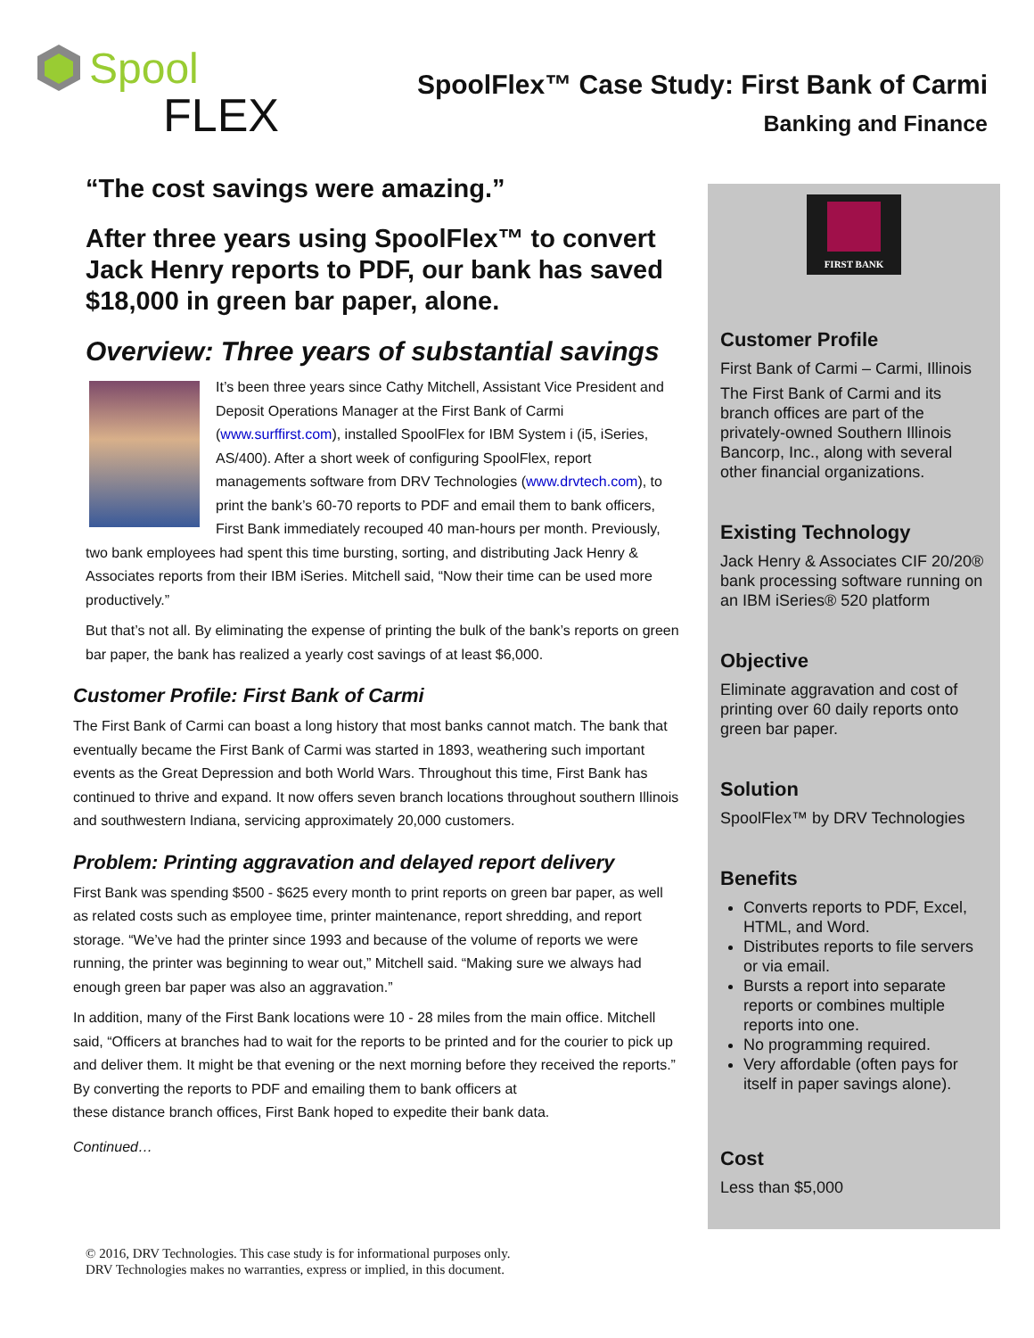Spool
FLEX
SpoolFlex™ Case Study: First Bank of Carmi
Banking and Finance
“The cost savings were amazing.”
After three years using SpoolFlex™ to convert Jack Henry reports to PDF, our bank has saved $18,000 in green bar paper, alone.
Overview: Three years of substantial savings
It’s been three years since Cathy Mitchell, Assistant Vice President and Deposit Operations Manager at the First Bank of Carmi (www.surffirst.com), installed SpoolFlex for IBM System i (i5, iSeries, AS/400). After a short week of configuring SpoolFlex, report managements software from DRV Technologies (www.drvtech.com), to print the bank’s 60-70 reports to PDF and email them to bank officers, First Bank immediately recouped 40 man-hours per month. Previously, two bank employees had spent this time bursting, sorting, and distributing Jack Henry & Associates reports from their IBM iSeries. Mitchell said, “Now their time can be used more productively.”
But that’s not all. By eliminating the expense of printing the bulk of the bank’s reports on green bar paper, the bank has realized a yearly cost savings of at least $6,000.
Customer Profile: First Bank of Carmi
The First Bank of Carmi can boast a long history that most banks cannot match. The bank that eventually became the First Bank of Carmi was started in 1893, weathering such important events as the Great Depression and both World Wars. Throughout this time, First Bank has continued to thrive and expand. It now offers seven branch locations throughout southern Illinois and southwestern Indiana, servicing approximately 20,000 customers.
Problem: Printing aggravation and delayed report delivery
First Bank was spending $500 - $625 every month to print reports on green bar paper, as well as related costs such as employee time, printer maintenance, report shredding, and report storage. “We’ve had the printer since 1993 and because of the volume of reports we were running, the printer was beginning to wear out,” Mitchell said. “Making sure we always had enough green bar paper was also an aggravation.”
In addition, many of the First Bank locations were 10 - 28 miles from the main office. Mitchell said, “Officers at branches had to wait for the reports to be printed and for the courier to pick up and deliver them. It might be that evening or the next morning before they received the reports.” By converting the reports to PDF and emailing them to bank officers at
these distance branch offices, First Bank hoped to expedite their bank data.
Continued…
FIRST BANK
Customer Profile
First Bank of Carmi – Carmi, Illinois
The First Bank of Carmi and its branch offices are part of the privately-owned Southern Illinois Bancorp, Inc., along with several other financial organizations.
Existing Technology
Jack Henry & Associates CIF 20/20® bank processing software running on an IBM iSeries® 520 platform
Objective
Eliminate aggravation and cost of printing over 60 daily reports onto green bar paper.
Solution
SpoolFlex™ by DRV Technologies
Benefits
Converts reports to PDF, Excel, HTML, and Word.
Distributes reports to file servers or via email.
Bursts a report into separate reports or combines multiple reports into one.
No programming required.
Very affordable (often pays for itself in paper savings alone).
Cost
Less than $5,000
© 2016, DRV Technologies. This case study is for informational purposes only.
DRV Technologies makes no warranties, express or implied, in this document.